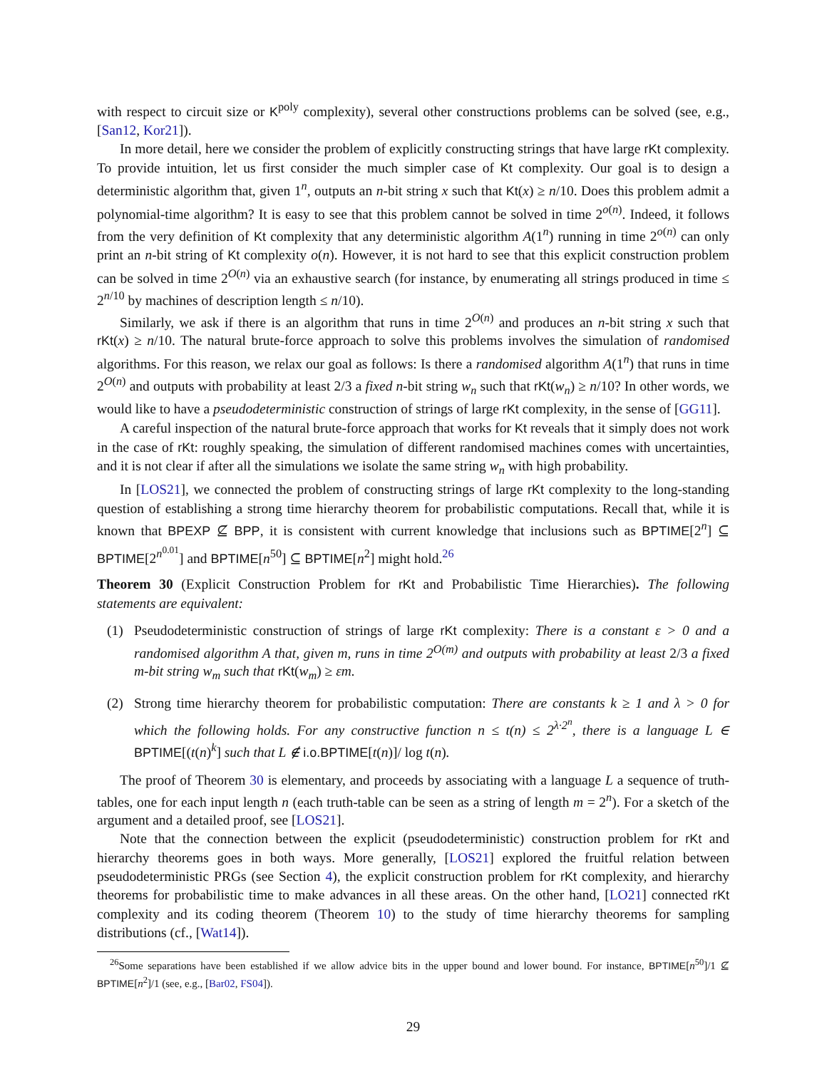with respect to circuit size or K<sup>poly</sup> complexity), several other constructions problems can be solved (see, e.g., [San12, Kor21]).
In more detail, here we consider the problem of explicitly constructing strings that have large rKt complexity. To provide intuition, let us first consider the much simpler case of Kt complexity. Our goal is to design a deterministic algorithm that, given 1<sup>n</sup>, outputs an n-bit string x such that Kt(x) ≥ n/10. Does this problem admit a polynomial-time algorithm? It is easy to see that this problem cannot be solved in time 2<sup>o(n)</sup>. Indeed, it follows from the very definition of Kt complexity that any deterministic algorithm A(1<sup>n</sup>) running in time 2<sup>o(n)</sup> can only print an n-bit string of Kt complexity o(n). However, it is not hard to see that this explicit construction problem can be solved in time 2<sup>O(n)</sup> via an exhaustive search (for instance, by enumerating all strings produced in time ≤ 2<sup>n/10</sup> by machines of description length ≤ n/10).
Similarly, we ask if there is an algorithm that runs in time 2<sup>O(n)</sup> and produces an n-bit string x such that rKt(x) ≥ n/10. The natural brute-force approach to solve this problems involves the simulation of randomised algorithms. For this reason, we relax our goal as follows: Is there a randomised algorithm A(1<sup>n</sup>) that runs in time 2<sup>O(n)</sup> and outputs with probability at least 2/3 a fixed n-bit string w<sub>n</sub> such that rKt(w<sub>n</sub>) ≥ n/10? In other words, we would like to have a pseudodeterministic construction of strings of large rKt complexity, in the sense of [GG11].
A careful inspection of the natural brute-force approach that works for Kt reveals that it simply does not work in the case of rKt: roughly speaking, the simulation of different randomised machines comes with uncertainties, and it is not clear if after all the simulations we isolate the same string w<sub>n</sub> with high probability.
In [LOS21], we connected the problem of constructing strings of large rKt complexity to the long-standing question of establishing a strong time hierarchy theorem for probabilistic computations. Recall that, while it is known that BPEXP ⊈ BPP, it is consistent with current knowledge that inclusions such as BPTIME[2<sup>n</sup>] ⊆ BPTIME[2<sup>n<sup>0.01</sup></sup>] and BPTIME[n<sup>50</sup>] ⊆ BPTIME[n<sup>2</sup>] might hold.<sup>26</sup>
Theorem 30 (Explicit Construction Problem for rKt and Probabilistic Time Hierarchies). The following statements are equivalent:
(1) Pseudodeterministic construction of strings of large rKt complexity: There is a constant ε > 0 and a randomised algorithm A that, given m, runs in time 2<sup>O(m)</sup> and outputs with probability at least 2/3 a fixed m-bit string w<sub>m</sub> such that rKt(w<sub>m</sub>) ≥ εm.
(2) Strong time hierarchy theorem for probabilistic computation: There are constants k ≥ 1 and λ > 0 for which the following holds. For any constructive function n ≤ t(n) ≤ 2<sup>λ·2<sup>n</sup></sup>, there is a language L ∈ BPTIME[(t(n)<sup>k</sup>] such that L ∉ i.o.BPTIME[t(n)]/ log t(n).
The proof of Theorem 30 is elementary, and proceeds by associating with a language L a sequence of truth-tables, one for each input length n (each truth-table can be seen as a string of length m = 2<sup>n</sup>). For a sketch of the argument and a detailed proof, see [LOS21].
Note that the connection between the explicit (pseudodeterministic) construction problem for rKt and hierarchy theorems goes in both ways. More generally, [LOS21] explored the fruitful relation between pseudodeterministic PRGs (see Section 4), the explicit construction problem for rKt complexity, and hierarchy theorems for probabilistic time to make advances in all these areas. On the other hand, [LO21] connected rKt complexity and its coding theorem (Theorem 10) to the study of time hierarchy theorems for sampling distributions (cf., [Wat14]).
<sup>26</sup> Some separations have been established if we allow advice bits in the upper bound and lower bound. For instance, BPTIME[n<sup>50</sup>]/1 ⊈ BPTIME[n<sup>2</sup>]/1 (see, e.g., [Bar02, FS04]).
29